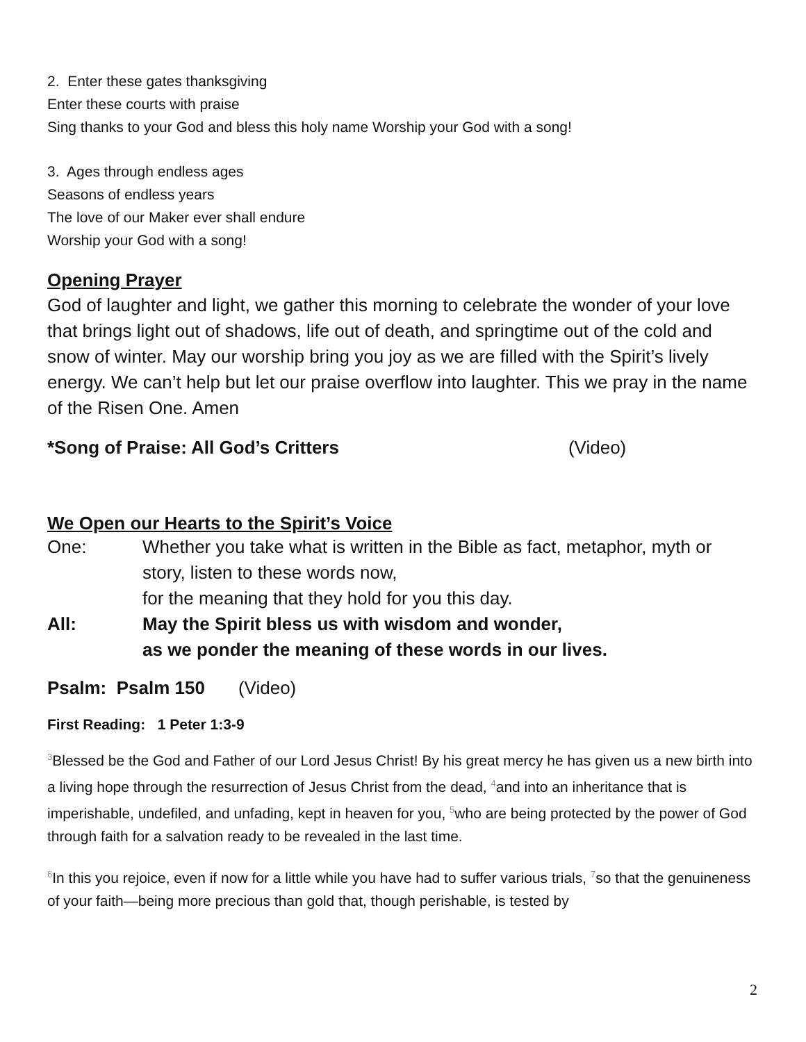2. Enter these gates thanksgiving
Enter these courts with praise
Sing thanks to your God and bless this holy name Worship your God with a song!
3. Ages through endless ages
Seasons of endless years
The love of our Maker ever shall endure
Worship your God with a song!
Opening Prayer
God of laughter and light, we gather this morning to celebrate the wonder of your love that brings light out of shadows, life out of death, and springtime out of the cold and snow of winter. May our worship bring you joy as we are filled with the Spirit’s lively energy. We can’t help but let our praise overflow into laughter. This we pray in the name of the Risen One. Amen
*Song of Praise: All God’s Critters (Video)
We Open our Hearts to the Spirit’s Voice
One: Whether you take what is written in the Bible as fact, metaphor, myth or story, listen to these words now,
for the meaning that they hold for you this day.
All: May the Spirit bless us with wisdom and wonder,
as we ponder the meaning of these words in our lives.
Psalm: Psalm 150 (Video)
First Reading: 1 Peter 1:3-9
<sup>3</sup> Blessed be the God and Father of our Lord Jesus Christ! By his great mercy he has given us a new birth into a living hope through the resurrection of Jesus Christ from the dead, <sup>4</sup>and into an inheritance that is imperishable, undefiled, and unfading, kept in heaven for you, <sup>5</sup>who are being protected by the power of God through faith for a salvation ready to be revealed in the last time.
<sup>6</sup> In this you rejoice, even if now for a little while you have had to suffer various trials, <sup>7</sup>so that the genuineness of your faith—being more precious than gold that, though perishable, is tested by
2